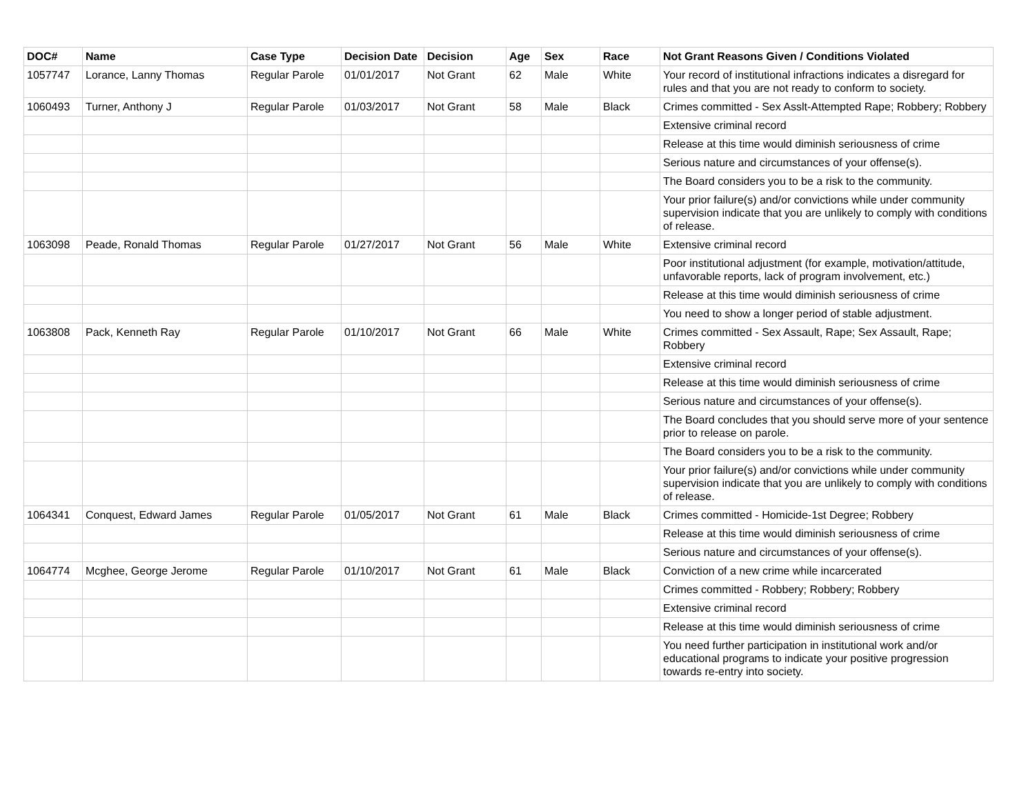| DOC# | Name | Case Type | Decision Date | Decision | Age | Sex | Race | Not Grant Reasons Given / Conditions Violated |
| --- | --- | --- | --- | --- | --- | --- | --- | --- |
| 1057747 | Lorance, Lanny Thomas | Regular Parole | 01/01/2017 | Not Grant | 62 | Male | White | Your record of institutional infractions indicates a disregard for rules and that you are not ready to conform to society. |
| 1060493 | Turner, Anthony J | Regular Parole | 01/03/2017 | Not Grant | 58 | Male | Black | Crimes committed - Sex Asslt-Attempted Rape; Robbery; Robbery |
| | | | | | | | | Extensive criminal record |
| | | | | | | | | Release at this time would diminish seriousness of crime |
| | | | | | | | | Serious nature and circumstances of your offense(s). |
| | | | | | | | | The Board considers you to be a risk to the community. |
| | | | | | | | | Your prior failure(s) and/or convictions while under community supervision indicate that you are unlikely to comply with conditions of release. |
| 1063098 | Peade, Ronald Thomas | Regular Parole | 01/27/2017 | Not Grant | 56 | Male | White | Extensive criminal record |
| | | | | | | | | Poor institutional adjustment (for example, motivation/attitude, unfavorable reports, lack of program involvement, etc.) |
| | | | | | | | | Release at this time would diminish seriousness of crime |
| | | | | | | | | You need to show a longer period of stable adjustment. |
| 1063808 | Pack, Kenneth Ray | Regular Parole | 01/10/2017 | Not Grant | 66 | Male | White | Crimes committed - Sex Assault, Rape; Sex Assault, Rape; Robbery |
| | | | | | | | | Extensive criminal record |
| | | | | | | | | Release at this time would diminish seriousness of crime |
| | | | | | | | | Serious nature and circumstances of your offense(s). |
| | | | | | | | | The Board concludes that you should serve more of your sentence prior to release on parole. |
| | | | | | | | | The Board considers you to be a risk to the community. |
| | | | | | | | | Your prior failure(s) and/or convictions while under community supervision indicate that you are unlikely to comply with conditions of release. |
| 1064341 | Conquest, Edward James | Regular Parole | 01/05/2017 | Not Grant | 61 | Male | Black | Crimes committed - Homicide-1st Degree; Robbery |
| | | | | | | | | Release at this time would diminish seriousness of crime |
| | | | | | | | | Serious nature and circumstances of your offense(s). |
| 1064774 | Mcghee, George Jerome | Regular Parole | 01/10/2017 | Not Grant | 61 | Male | Black | Conviction of a new crime while incarcerated |
| | | | | | | | | Crimes committed - Robbery; Robbery; Robbery |
| | | | | | | | | Extensive criminal record |
| | | | | | | | | Release at this time would diminish seriousness of crime |
| | | | | | | | | You need further participation in institutional work and/or educational programs to indicate your positive progression towards re-entry into society. |